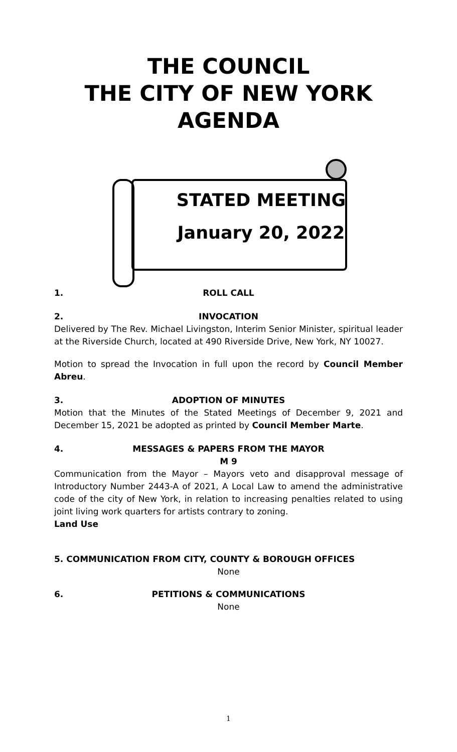THE COUNCIL
THE CITY OF NEW YORK
AGENDA
STATED MEETING
January 20, 2022
1. ROLL CALL
2. INVOCATION
Delivered by The Rev. Michael Livingston, Interim Senior Minister, spiritual leader at the Riverside Church, located at 490 Riverside Drive, New York, NY 10027.
Motion to spread the Invocation in full upon the record by Council Member Abreu.
3. ADOPTION OF MINUTES
Motion that the Minutes of the Stated Meetings of December 9, 2021 and December 15, 2021 be adopted as printed by Council Member Marte.
4. MESSAGES & PAPERS FROM THE MAYOR
M 9
Communication from the Mayor – Mayors veto and disapproval message of Introductory Number 2443-A of 2021, A Local Law to amend the administrative code of the city of New York, in relation to increasing penalties related to using joint living work quarters for artists contrary to zoning.
Land Use
5. COMMUNICATION FROM CITY, COUNTY & BOROUGH OFFICES
None
6. PETITIONS & COMMUNICATIONS
None
1